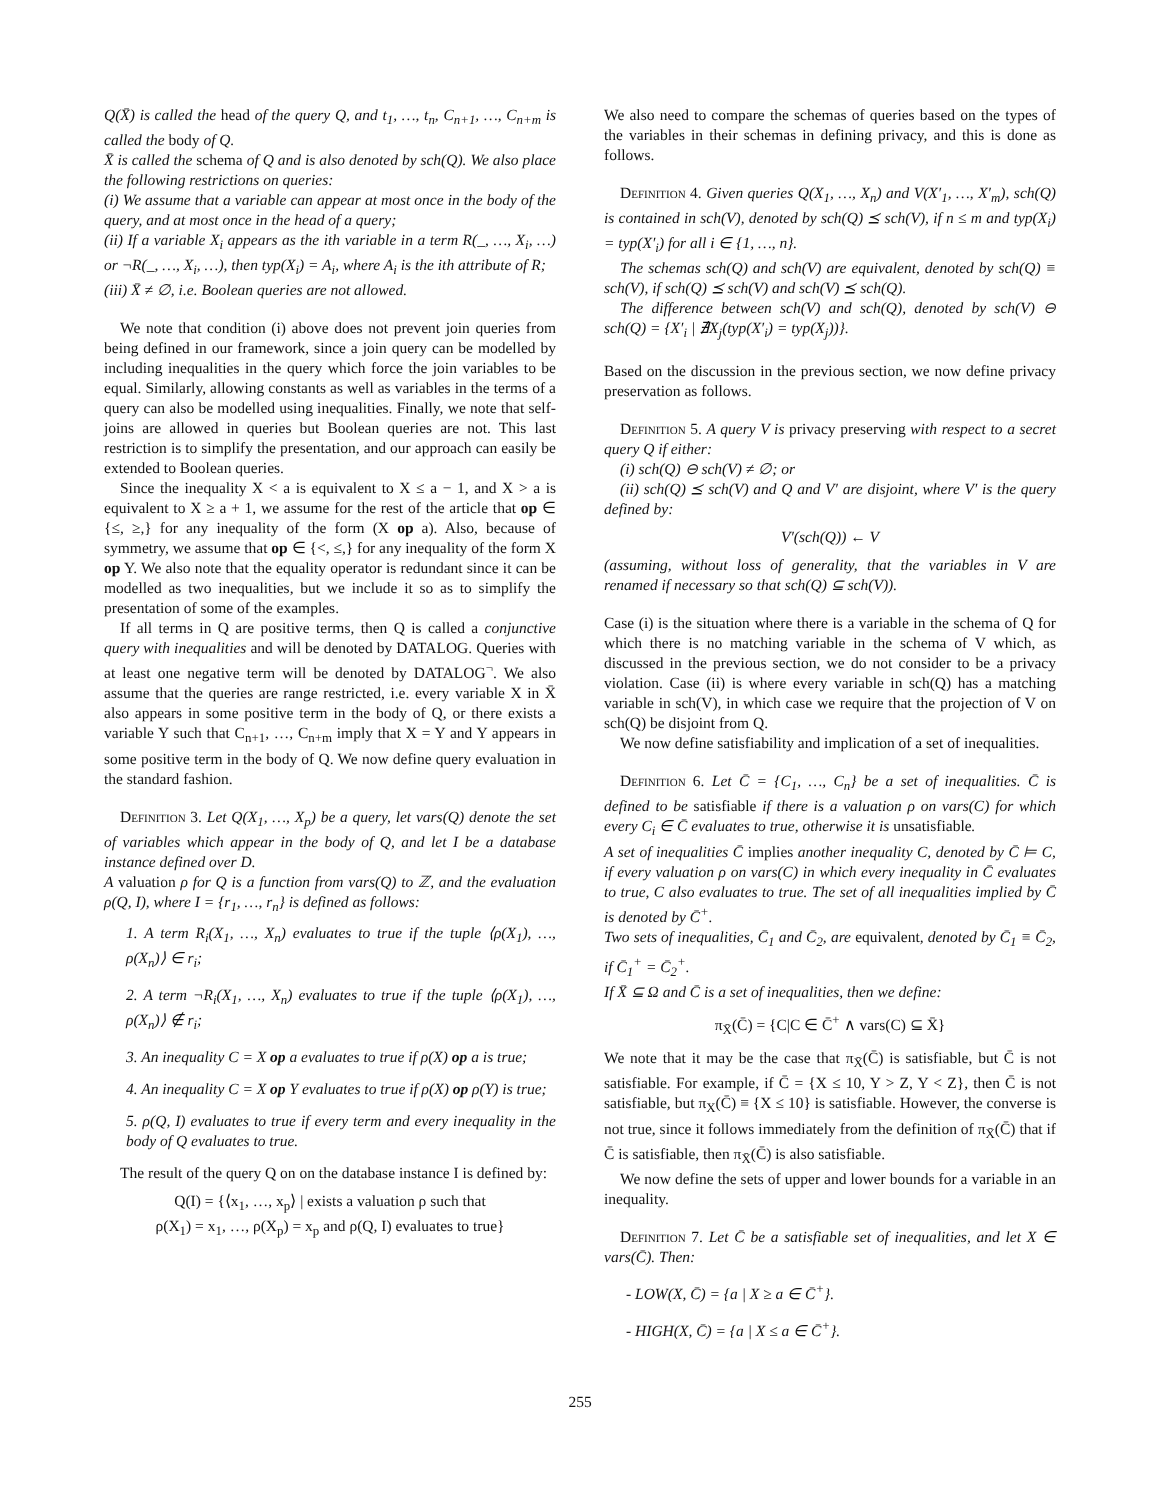Q(X̄) is called the head of the query Q, and t<sub>1</sub>, …, t<sub>n</sub>, C<sub>n+1</sub>, …, C<sub>n+m</sub> is called the body of Q.
X̄ is called the schema of Q and is also denoted by sch(Q). We also place the following restrictions on queries:
(i) We assume that a variable can appear at most once in the body of the query, and at most once in the head of a query;
(ii) If a variable X<sub>i</sub> appears as the ith variable in a term R(_, …, X<sub>i</sub>, …) or ¬R(_, …, X<sub>i</sub>, …), then typ(X<sub>i</sub>) = A<sub>i</sub>, where A<sub>i</sub> is the ith attribute of R;
(iii) X̄ ≠ ∅, i.e. Boolean queries are not allowed.
We note that condition (i) above does not prevent join queries from being defined in our framework, since a join query can be modelled by including inequalities in the query which force the join variables to be equal. Similarly, allowing constants as well as variables in the terms of a query can also be modelled using inequalities. Finally, we note that self-joins are allowed in queries but Boolean queries are not. This last restriction is to simplify the presentation, and our approach can easily be extended to Boolean queries.
Since the inequality X < a is equivalent to X ≤ a − 1, and X > a is equivalent to X ≥ a + 1, we assume for the rest of the article that op ∈ {≤, ≥,} for any inequality of the form (X op a). Also, because of symmetry, we assume that op ∈ {<, ≤,} for any inequality of the form X op Y. We also note that the equality operator is redundant since it can be modelled as two inequalities, but we include it so as to simplify the presentation of some of the examples.
If all terms in Q are positive terms, then Q is called a conjunctive query with inequalities and will be denoted by DATALOG. Queries with at least one negative term will be denoted by DATALOG<sup>¬</sup>. We also assume that the queries are range restricted, i.e. every variable X in X̄ also appears in some positive term in the body of Q, or there exists a variable Y such that C<sub>n+1</sub>, …, C<sub>n+m</sub> imply that X = Y and Y appears in some positive term in the body of Q. We now define query evaluation in the standard fashion.
Definition 3. Let Q(X<sub>1</sub>, …, X<sub>p</sub>) be a query, let vars(Q) denote the set of variables which appear in the body of Q, and let I be a database instance defined over D.
A valuation ρ for Q is a function from vars(Q) to ℤ, and the evaluation ρ(Q, I), where I = {r<sub>1</sub>, …, r<sub>n</sub>} is defined as follows:
1. A term R<sub>i</sub>(X<sub>1</sub>, …, X<sub>n</sub>) evaluates to true if the tuple ⟨ρ(X<sub>1</sub>), …, ρ(X<sub>n</sub>)⟩ ∈ r<sub>i</sub>;
2. A term ¬R<sub>i</sub>(X<sub>1</sub>, …, X<sub>n</sub>) evaluates to true if the tuple ⟨ρ(X<sub>1</sub>), …, ρ(X<sub>n</sub>)⟩ ∉ r<sub>i</sub>;
3. An inequality C = X op a evaluates to true if ρ(X) op a is true;
4. An inequality C = X op Y evaluates to true if ρ(X) op ρ(Y) is true;
5. ρ(Q, I) evaluates to true if every term and every inequality in the body of Q evaluates to true.
The result of the query Q on on the database instance I is defined by:
Q(I) = {⟨x<sub>1</sub>, …, x<sub>p</sub>⟩ | exists a valuation ρ such that
ρ(X<sub>1</sub>) = x<sub>1</sub>, …, ρ(X<sub>p</sub>) = x<sub>p</sub> and ρ(Q, I) evaluates to true}
We also need to compare the schemas of queries based on the types of the variables in their schemas in defining privacy, and this is done as follows.
Definition 4. Given queries Q(X<sub>1</sub>, …, X<sub>n</sub>) and V(X′<sub>1</sub>, …, X′<sub>m</sub>), sch(Q) is contained in sch(V), denoted by sch(Q) ⪯ sch(V), if n ≤ m and typ(X<sub>i</sub>) = typ(X′<sub>i</sub>) for all i ∈ {1, …, n}.
The schemas sch(Q) and sch(V) are equivalent, denoted by sch(Q) ≡ sch(V), if sch(Q) ⪯ sch(V) and sch(V) ⪯ sch(Q).
The difference between sch(V) and sch(Q), denoted by sch(V) ⊖ sch(Q) = {X′<sub>i</sub> | ∄X<sub>j</sub>(typ(X′<sub>i</sub>) = typ(X<sub>j</sub>))}.
Based on the discussion in the previous section, we now define privacy preservation as follows.
Definition 5. A query V is privacy preserving with respect to a secret query Q if either:
(i) sch(Q) ⊖ sch(V) ≠ ∅; or
(ii) sch(Q) ⪯ sch(V) and Q and V′ are disjoint, where V′ is the query defined by:
V′(sch(Q)) ← V
(assuming, without loss of generality, that the variables in V are renamed if necessary so that sch(Q) ⊆ sch(V)).
Case (i) is the situation where there is a variable in the schema of Q for which there is no matching variable in the schema of V which, as discussed in the previous section, we do not consider to be a privacy violation. Case (ii) is where every variable in sch(Q) has a matching variable in sch(V), in which case we require that the projection of V on sch(Q) be disjoint from Q.
We now define satisfiability and implication of a set of inequalities.
Definition 6. Let C̄ = {C<sub>1</sub>, …, C<sub>n</sub>} be a set of inequalities. C̄ is defined to be satisfiable if there is a valuation ρ on vars(C) for which every C<sub>i</sub> ∈ C̄ evaluates to true, otherwise it is unsatisfiable.
A set of inequalities C̄ implies another inequality C, denoted by C̄ ⊨ C, if every valuation ρ on vars(C) in which every inequality in C̄ evaluates to true, C also evaluates to true. The set of all inequalities implied by C̄ is denoted by C̄<sup>+</sup>.
Two sets of inequalities, C̄<sub>1</sub> and C̄<sub>2</sub>, are equivalent, denoted by C̄<sub>1</sub> ≡ C̄<sub>2</sub>, if C̄<sub>1</sub><sup>+</sup> = C̄<sub>2</sub><sup>+</sup>.
If X̄ ⊆ Ω and C̄ is a set of inequalities, then we define:
π<sub>X̄</sub>(C̄) = {C|C ∈ C̄<sup>+</sup> ∧ vars(C) ⊆ X̄}
We note that it may be the case that π<sub>X̄</sub>(C̄) is satisfiable, but C̄ is not satisfiable. For example, if C̄ = {X ≤ 10, Y > Z, Y < Z}, then C̄ is not satisfiable, but π<sub>X</sub>(C̄) ≡ {X ≤ 10} is satisfiable. However, the converse is not true, since it follows immediately from the definition of π<sub>X̄</sub>(C̄) that if C̄ is satisfiable, then π<sub>X̄</sub>(C̄) is also satisfiable.
We now define the sets of upper and lower bounds for a variable in an inequality.
Definition 7. Let C̄ be a satisfiable set of inequalities, and let X ∈ vars(C̄). Then:
- LOW(X, C̄) = {a | X ≥ a ∈ C̄<sup>+</sup>}.
- HIGH(X, C̄) = {a | X ≤ a ∈ C̄<sup>+</sup>}.
255